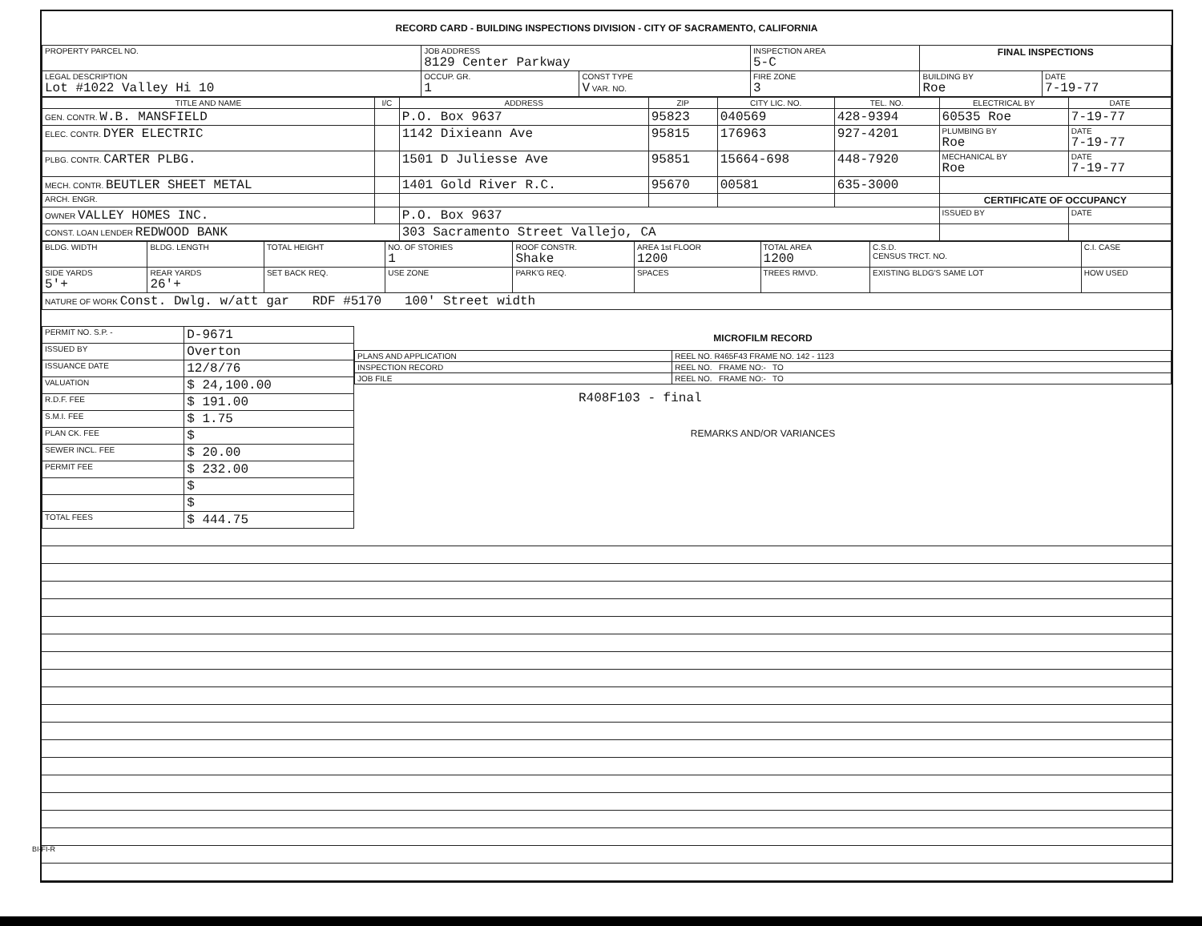RECORD CARD - BUILDING INSPECTIONS DIVISION - CITY OF SACRAMENTO, CALIFORNIA
| PROPERTY PARCEL NO. | JOB ADDRESS 8129 Center Parkway | | | INSPECTION AREA 5-C | FINAL INSPECTIONS | |
| LEGAL DESCRIPTION Lot #1022 Valley Hi 10 | | OCCUP. GR. 1 | CONST TYPE V VAR. NO. | FIRE ZONE 3 | BUILDING BY Roe | DATE 7-19-77 |
| TITLE AND NAME | I/C | ADDRESS | ZIP | CITY LIC. NO. | TEL. NO. | ELECTRICAL BY | DATE |
| --- | --- | --- | --- | --- | --- | --- | --- |
| GEN. CONTR. W.B. MANSFIELD | | P.O. Box 9637 | 95823 | 040569 | 428-9394 | 60535 Roe | 7-19-77 |
| ELEC. CONTR. DYER ELECTRIC | | 1142 Dixieann Ave | 95815 | 176963 | 927-4201 | PLUMBING BY Roe | DATE 7-19-77 |
| PLBG. CONTR. CARTER PLBG. | | 1501 D Juliesse Ave | 95851 | 15664-698 | 448-7920 | MECHANICAL BY Roe | DATE 7-19-77 |
| MECH. CONTR. BEUTLER SHEET METAL | | 1401 Gold River R.C. | 95670 | 00581 | 635-3000 | | |
| ARCH. ENGR. | | | | | | CERTIFICATE OF OCCUPANCY | |
| OWNER VALLEY HOMES INC. | | P.O. Box 9637 | | | | ISSUED BY | DATE |
| CONST. LOAN LENDER REDWOOD BANK | | 303 Sacramento Street Vallejo, CA | | | | | |
| BLDG. WIDTH | BLDG. LENGTH | TOTAL HEIGHT | NO. OF STORIES 1 | ROOF CONSTR. Shake | AREA 1st FLOOR 1200 | TOTAL AREA 1200 | C.S.D. CENSUS TRCT. NO. | C.I. CASE |
| SIDE YARDS 5'+ | REAR YARDS 26'+ | SET BACK REQ. | USE ZONE | PARK'G REQ. | SPACES | TREES RMVD. | EXISTING BLDG'S SAME LOT | HOW USED |
| NATURE OF WORK Const. Dwlg. w/att gar RDF #5170 100' Street width | | | | | | | | |
| PERMIT NO. S.P. - | D-9671 |
| ISSUED BY | Overton |
| ISSUANCE DATE | 12/8/76 |
| VALUATION | $ 24,100.00 |
| R.D.F. FEE | $ 191.00 |
| S.M.I. FEE | $ 1.75 |
| PLAN CK. FEE | $ |
| SEWER INCL. FEE | $ 20.00 |
| PERMIT FEE | $ 232.00 |
| | $ |
| | $ |
| TOTAL FEES | $ 444.75 |
MICROFILM RECORD
| PLANS AND APPLICATION | REEL NO. R465F43 FRAME NO. 142 - 1123 |
| INSPECTION RECORD | REEL NO. FRAME NO:- TO |
| JOB FILE | REEL NO. FRAME NO:- TO |
R408F103 - final
REMARKS AND/OR VARIANCES
BI-FI-R